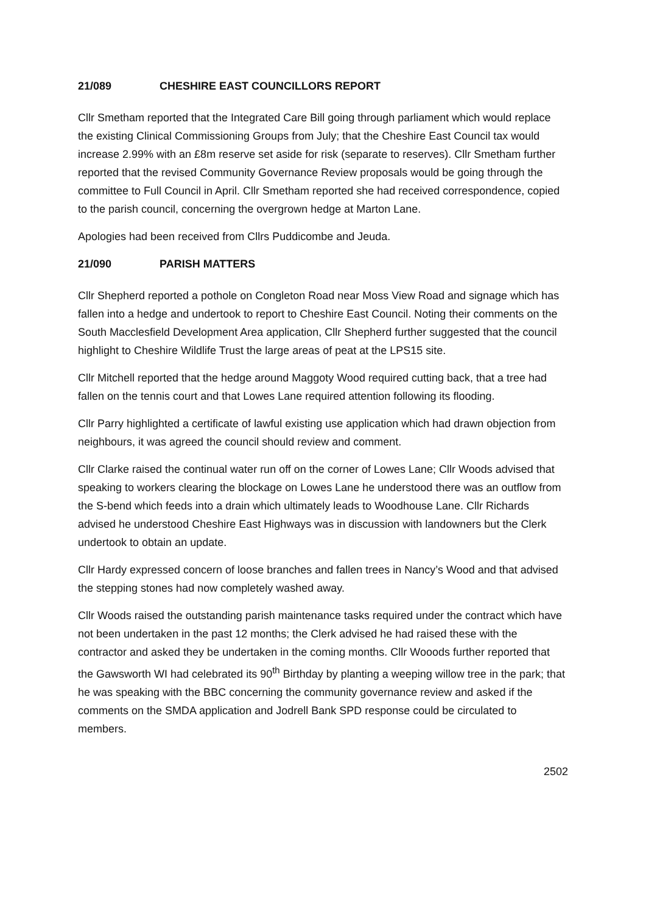21/089 CHESHIRE EAST COUNCILLORS REPORT
Cllr Smetham reported that the Integrated Care Bill going through parliament which would replace the existing Clinical Commissioning Groups from July; that the Cheshire East Council tax would increase 2.99% with an £8m reserve set aside for risk (separate to reserves). Cllr Smetham further reported that the revised Community Governance Review proposals would be going through the committee to Full Council in April. Cllr Smetham reported she had received correspondence, copied to the parish council, concerning the overgrown hedge at Marton Lane.
Apologies had been received from Cllrs Puddicombe and Jeuda.
21/090 PARISH MATTERS
Cllr Shepherd reported a pothole on Congleton Road near Moss View Road and signage which has fallen into a hedge and undertook to report to Cheshire East Council. Noting their comments on the South Macclesfield Development Area application, Cllr Shepherd further suggested that the council highlight to Cheshire Wildlife Trust the large areas of peat at the LPS15 site.
Cllr Mitchell reported that the hedge around Maggoty Wood required cutting back, that a tree had fallen on the tennis court and that Lowes Lane required attention following its flooding.
Cllr Parry highlighted a certificate of lawful existing use application which had drawn objection from neighbours, it was agreed the council should review and comment.
Cllr Clarke raised the continual water run off on the corner of Lowes Lane; Cllr Woods advised that speaking to workers clearing the blockage on Lowes Lane he understood there was an outflow from the S-bend which feeds into a drain which ultimately leads to Woodhouse Lane. Cllr Richards advised he understood Cheshire East Highways was in discussion with landowners but the Clerk undertook to obtain an update.
Cllr Hardy expressed concern of loose branches and fallen trees in Nancy’s Wood and that advised the stepping stones had now completely washed away.
Cllr Woods raised the outstanding parish maintenance tasks required under the contract which have not been undertaken in the past 12 months; the Clerk advised he had raised these with the contractor and asked they be undertaken in the coming months. Cllr Wooods further reported that the Gawsworth WI had celebrated its 90<sup>th</sup> Birthday by planting a weeping willow tree in the park; that he was speaking with the BBC concerning the community governance review and asked if the comments on the SMDA application and Jodrell Bank SPD response could be circulated to members.
2502